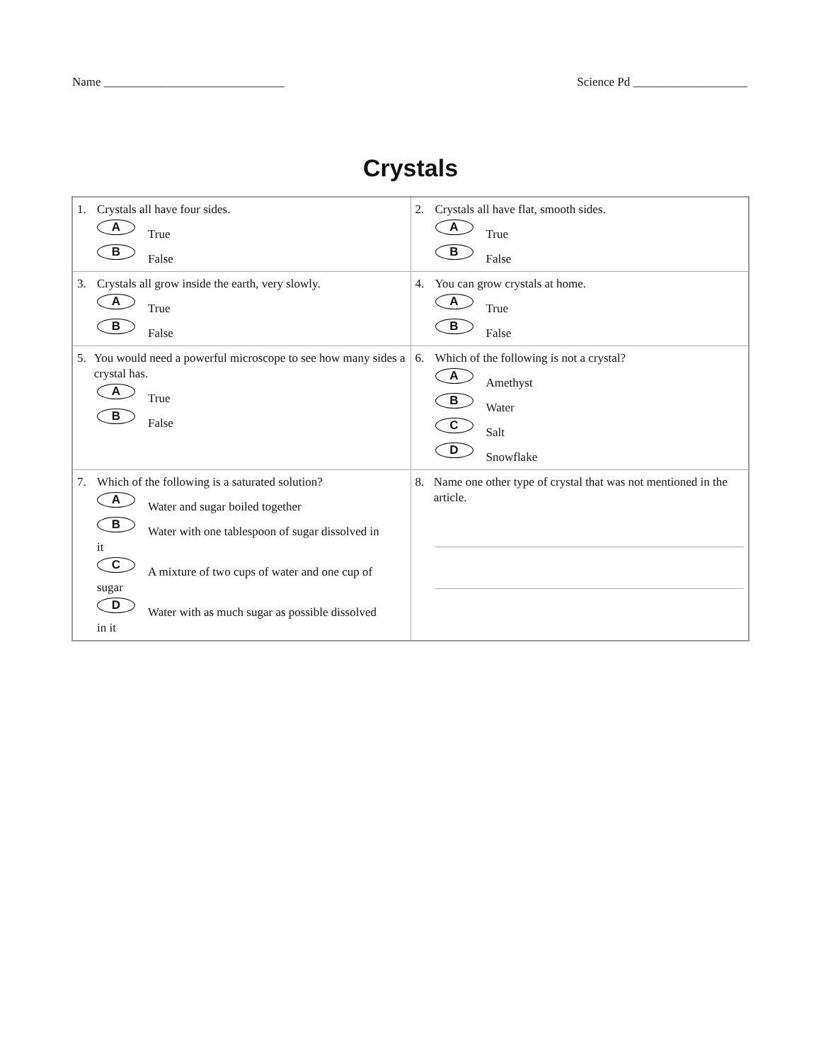Name ______________________________ Science Pd ___________________
Crystals
| 1. Crystals all have four sides. A True B False | 2. Crystals all have flat, smooth sides. A True B False |
| 3. Crystals all grow inside the earth, very slowly. A True B False | 4. You can grow crystals at home. A True B False |
| 5. You would need a powerful microscope to see how many sides a crystal has. A True B False | 6. Which of the following is not a crystal? A Amethyst B Water C Salt D Snowflake |
| 7. Which of the following is a saturated solution? A Water and sugar boiled together B Water with one tablespoon of sugar dissolved in it C A mixture of two cups of water and one cup of sugar D Water with as much sugar as possible dissolved in it | 8. Name one other type of crystal that was not mentioned in the article. |